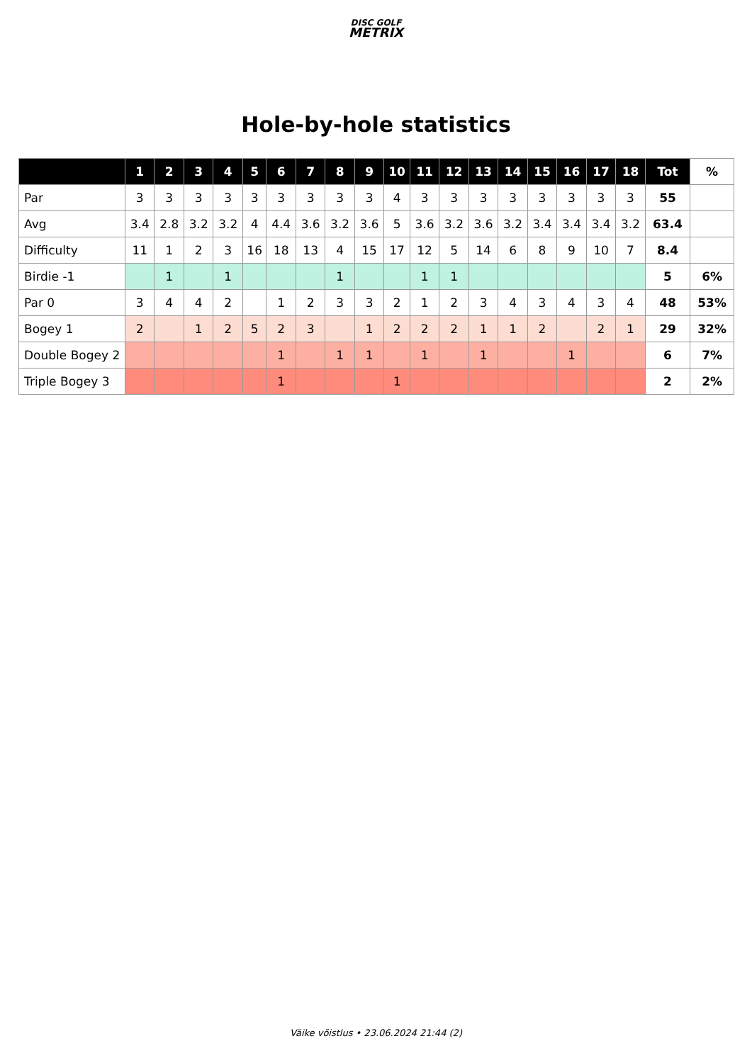DISC GOLF
METRIX
Hole-by-hole statistics
| | 1 | 2 | 3 | 4 | 5 | 6 | 7 | 8 | 9 | 10 | 11 | 12 | 13 | 14 | 15 | 16 | 17 | 18 | Tot | % |
| --- | --- | --- | --- | --- | --- | --- | --- | --- | --- | --- | --- | --- | --- | --- | --- | --- | --- | --- | --- | --- |
| Par | 3 | 3 | 3 | 3 | 3 | 3 | 3 | 3 | 3 | 4 | 3 | 3 | 3 | 3 | 3 | 3 | 3 | 3 | 55 | |
| Avg | 3.4 | 2.8 | 3.2 | 3.2 | 4 | 4.4 | 3.6 | 3.2 | 3.6 | 5 | 3.6 | 3.2 | 3.6 | 3.2 | 3.4 | 3.4 | 3.4 | 3.2 | 63.4 | |
| Difficulty | 11 | 1 | 2 | 3 | 16 | 18 | 13 | 4 | 15 | 17 | 12 | 5 | 14 | 6 | 8 | 9 | 10 | 7 | 8.4 | |
| Birdie -1 | | 1 | | 1 | | | | 1 | | | 1 | 1 | | | | | | | 5 | 6% |
| Par 0 | 3 | 4 | 4 | 2 | | 1 | 2 | 3 | 3 | 2 | 1 | 2 | 3 | 4 | 3 | 4 | 3 | 4 | 48 | 53% |
| Bogey 1 | 2 | | 1 | 2 | 5 | 2 | 3 | | 1 | 2 | 2 | 2 | 1 | 1 | 2 | | 2 | 1 | 29 | 32% |
| Double Bogey 2 | | | | | | 1 | | 1 | 1 | | 1 | | 1 | | | 1 | | | 6 | 7% |
| Triple Bogey 3 | | | | | | 1 | | | | 1 | | | | | | | | | 2 | 2% |
Väike võistlus • 23.06.2024 21:44 (2)